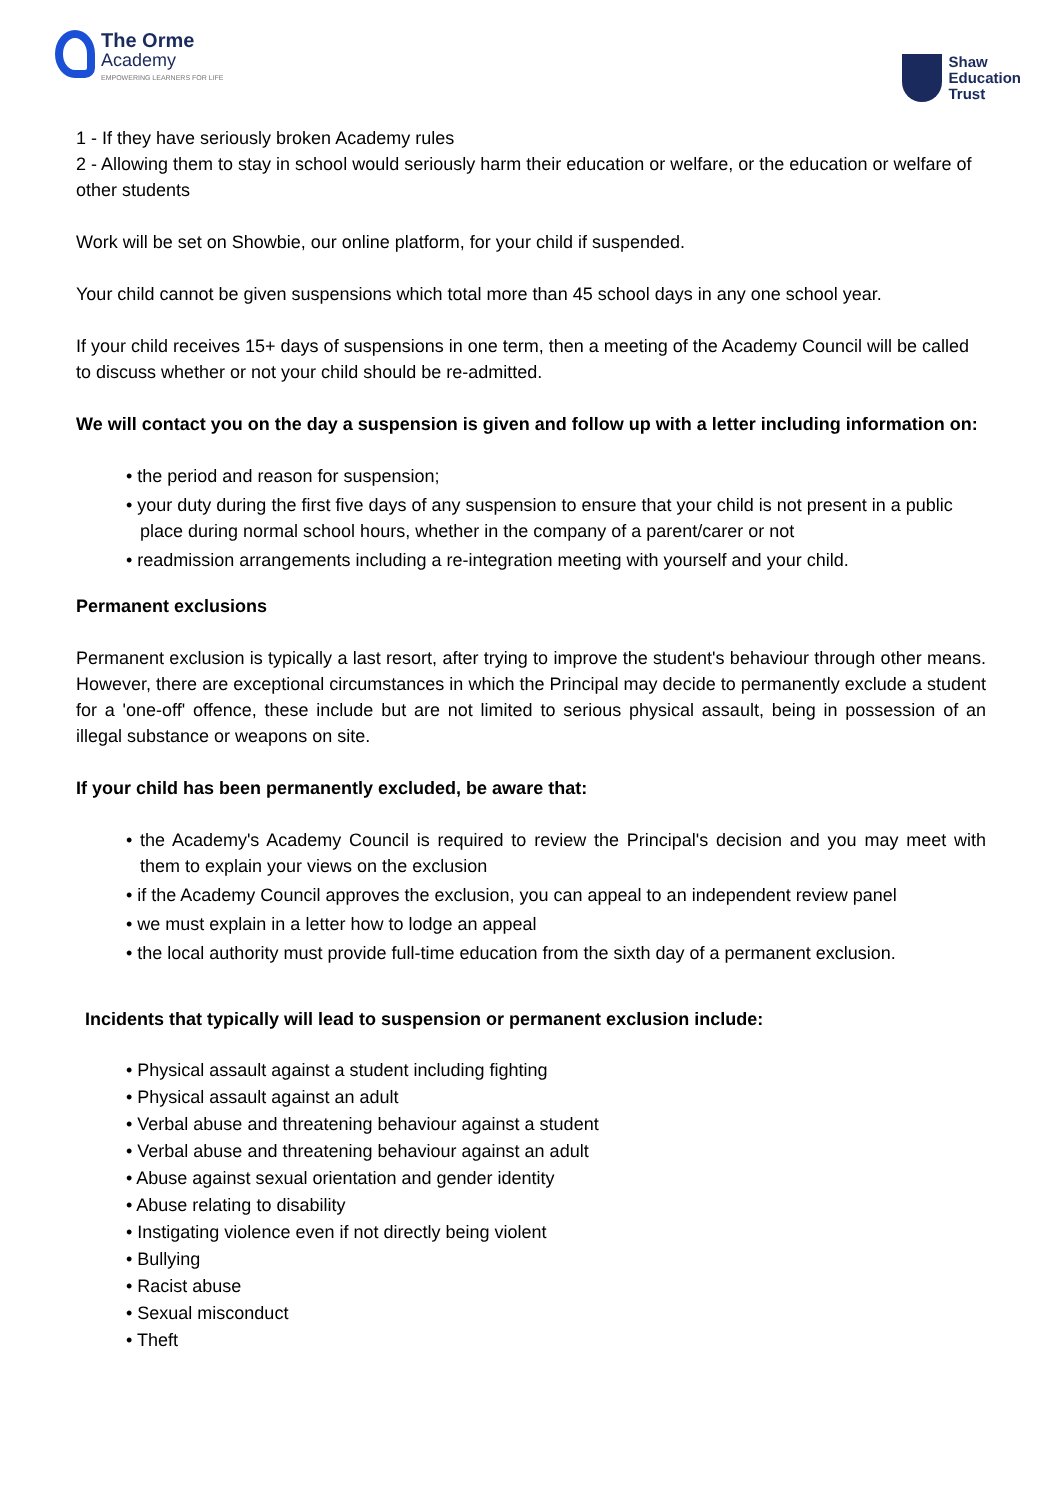The Orme
Academy
EMPOWERING LEARNERS FOR LIFE
Shaw
Education
Trust
1 - If they have seriously broken Academy rules
2 - Allowing them to stay in school would seriously harm their education or welfare, or the education or welfare of other students
Work will be set on Showbie, our online platform, for your child if suspended.
Your child cannot be given suspensions which total more than 45 school days in any one school year.
If your child receives 15+ days of suspensions in one term, then a meeting of the Academy Council will be called to discuss whether or not your child should be re-admitted.
We will contact you on the day a suspension is given and follow up with a letter including information on:
• the period and reason for suspension;
• your duty during the first five days of any suspension to ensure that your child is not present in a public place during normal school hours, whether in the company of a parent/carer or not
• readmission arrangements including a re-integration meeting with yourself and your child.
Permanent exclusions
Permanent exclusion is typically a last resort, after trying to improve the student's behaviour through other means. However, there are exceptional circumstances in which the Principal may decide to permanently exclude a student for a 'one-off' offence, these include but are not limited to serious physical assault, being in possession of an illegal substance or weapons on site.
If your child has been permanently excluded, be aware that:
• the Academy's Academy Council is required to review the Principal's decision and you may meet with them to explain your views on the exclusion
• if the Academy Council approves the exclusion, you can appeal to an independent review panel
• we must explain in a letter how to lodge an appeal
• the local authority must provide full-time education from the sixth day of a permanent exclusion.
Incidents that typically will lead to suspension or permanent exclusion include:
• Physical assault against a student including fighting
• Physical assault against an adult
• Verbal abuse and threatening behaviour against a student
• Verbal abuse and threatening behaviour against an adult
• Abuse against sexual orientation and gender identity
• Abuse relating to disability
• Instigating violence even if not directly being violent
• Bullying
• Racist abuse
• Sexual misconduct
• Theft